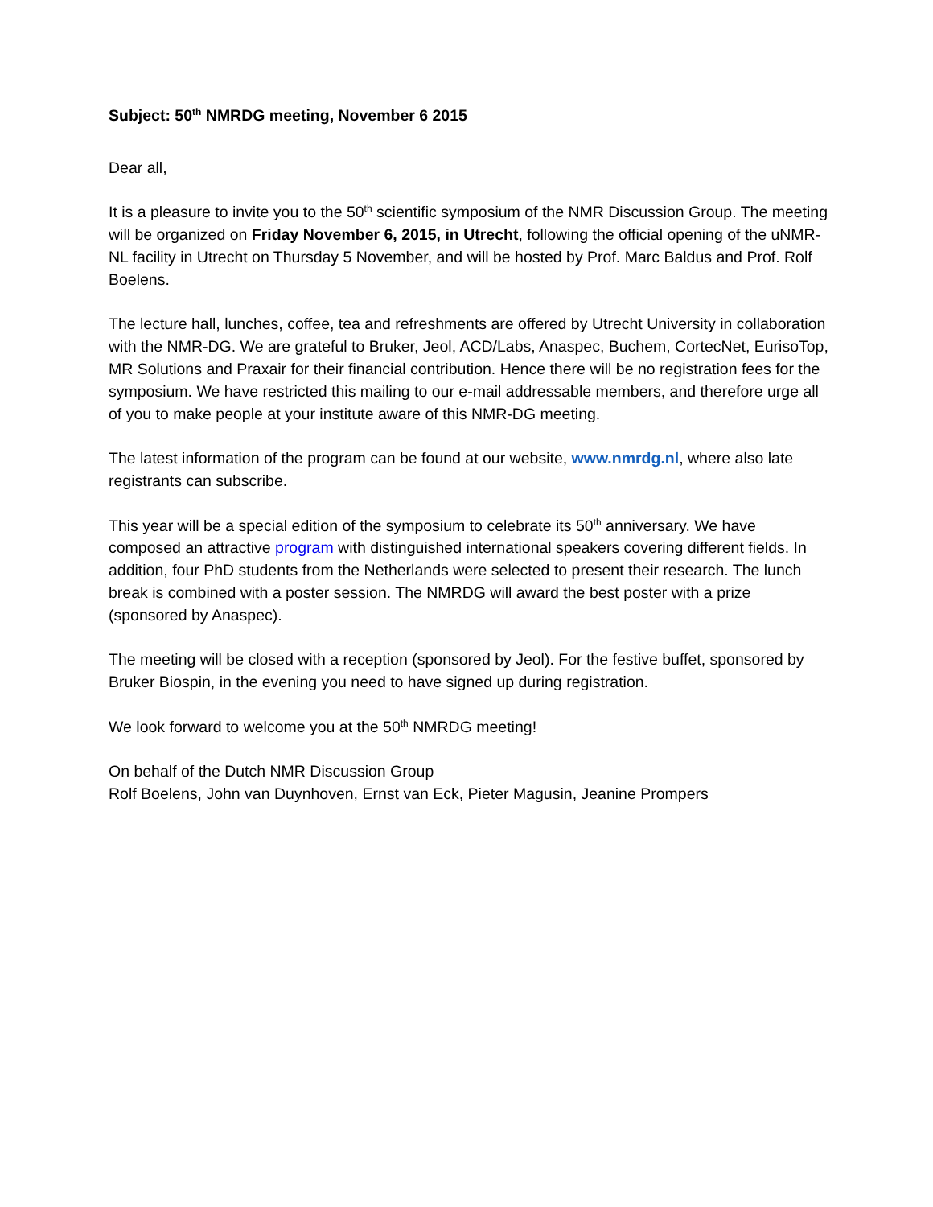Subject: 50<sup>th</sup> NMRDG meeting, November 6 2015
Dear all,
It is a pleasure to invite you to the 50<sup>th</sup> scientific symposium of the NMR Discussion Group. The meeting will be organized on Friday November 6, 2015, in Utrecht, following the official opening of the uNMR-NL facility in Utrecht on Thursday 5 November, and will be hosted by Prof. Marc Baldus and Prof. Rolf Boelens.
The lecture hall, lunches, coffee, tea and refreshments are offered by Utrecht University in collaboration with the NMR-DG. We are grateful to Bruker, Jeol, ACD/Labs, Anaspec, Buchem, CortecNet, EurisoTop, MR Solutions and Praxair for their financial contribution. Hence there will be no registration fees for the symposium. We have restricted this mailing to our e-mail addressable members, and therefore urge all of you to make people at your institute aware of this NMR-DG meeting.
The latest information of the program can be found at our website, www.nmrdg.nl, where also late registrants can subscribe.
This year will be a special edition of the symposium to celebrate its 50<sup>th</sup> anniversary. We have composed an attractive program with distinguished international speakers covering different fields. In addition, four PhD students from the Netherlands were selected to present their research. The lunch break is combined with a poster session. The NMRDG will award the best poster with a prize (sponsored by Anaspec).
The meeting will be closed with a reception (sponsored by Jeol). For the festive buffet, sponsored by Bruker Biospin, in the evening you need to have signed up during registration.
We look forward to welcome you at the 50<sup>th</sup> NMRDG meeting!
On behalf of the Dutch NMR Discussion Group
Rolf Boelens, John van Duynhoven, Ernst van Eck, Pieter Magusin, Jeanine Prompers